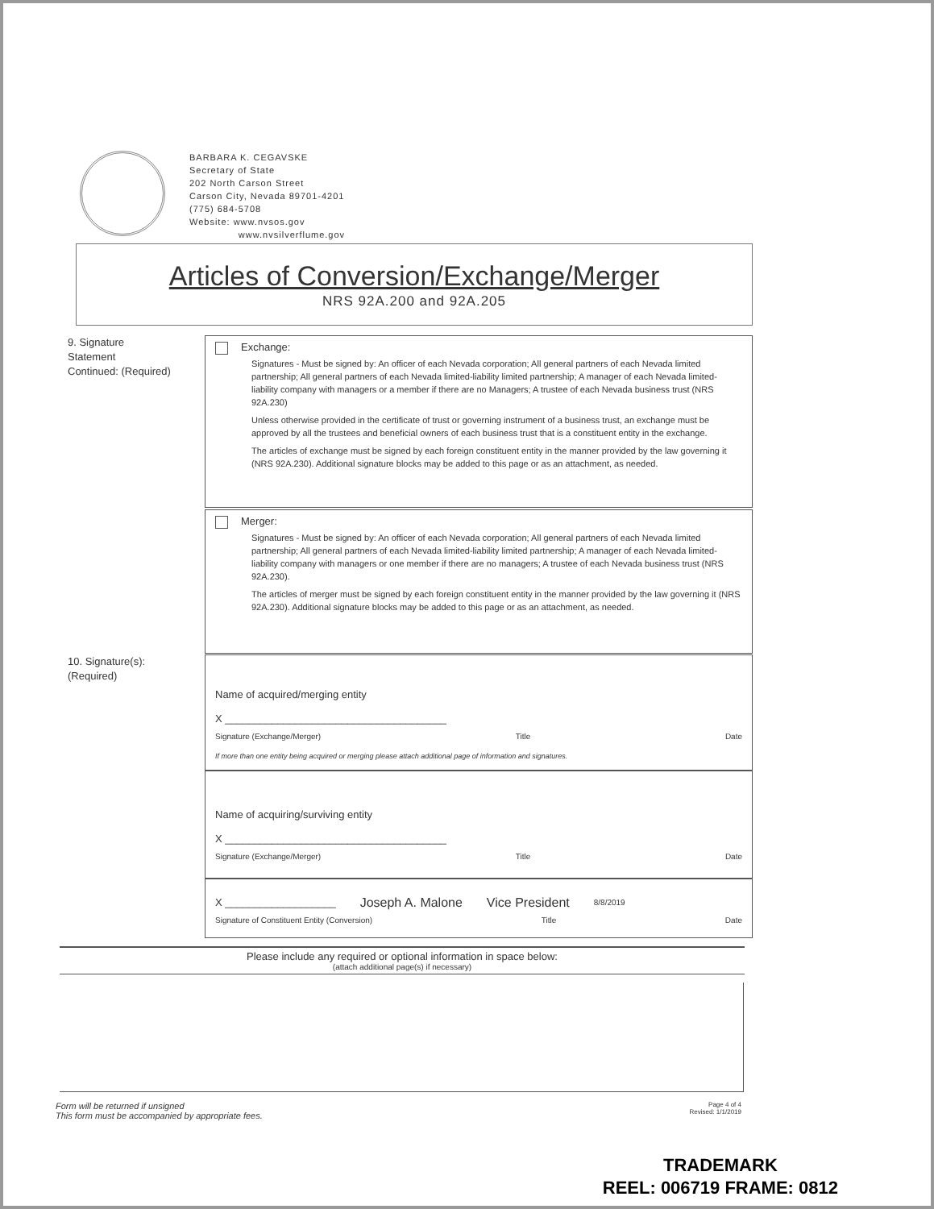BARBARA K. CEGAVSKE
Secretary of State
202 North Carson Street
Carson City, Nevada 89701-4201
(775) 684-5708
Website: www.nvsos.gov
www.nvsilverflume.gov
Articles of Conversion/Exchange/Merger
NRS 92A.200 and 92A.205
9. Signature
Statement
Continued: (Required)
Exchange:
Signatures - Must be signed by: An officer of each Nevada corporation; All general partners of each Nevada limited partnership; All general partners of each Nevada limited-liability limited partnership; A manager of each Nevada limited-liability company with managers or a member if there are no Managers; A trustee of each Nevada business trust (NRS 92A.230)
Unless otherwise provided in the certificate of trust or governing instrument of a business trust, an exchange must be approved by all the trustees and beneficial owners of each business trust that is a constituent entity in the exchange.
The articles of exchange must be signed by each foreign constituent entity in the manner provided by the law governing it (NRS 92A.230). Additional signature blocks may be added to this page or as an attachment, as needed.
Merger:
Signatures - Must be signed by: An officer of each Nevada corporation; All general partners of each Nevada limited partnership; All general partners of each Nevada limited-liability limited partnership; A manager of each Nevada limited-liability company with managers or one member if there are no managers; A trustee of each Nevada business trust (NRS 92A.230).
The articles of merger must be signed by each foreign constituent entity in the manner provided by the law governing it (NRS 92A.230). Additional signature blocks may be added to this page or as an attachment, as needed.
10. Signature(s):
(Required)
Name of acquired/merging entity
X ______________________________________
Signature (Exchange/Merger) Title Date
If more than one entity being acquired or merging please attach additional page of information and signatures.
Name of acquiring/surviving entity
X ______________________________________
Signature (Exchange/Merger) Title Date
X ___________________ Joseph A. Malone Vice President 8/8/2019
Signature of Constituent Entity (Conversion) Title Date
Please include any required or optional information in space below:
(attach additional page(s) if necessary)
Form will be returned if unsigned
This form must be accompanied by appropriate fees.
Page 4 of 4
Revised: 1/1/2019
TRADEMARK
REEL: 006719 FRAME: 0812